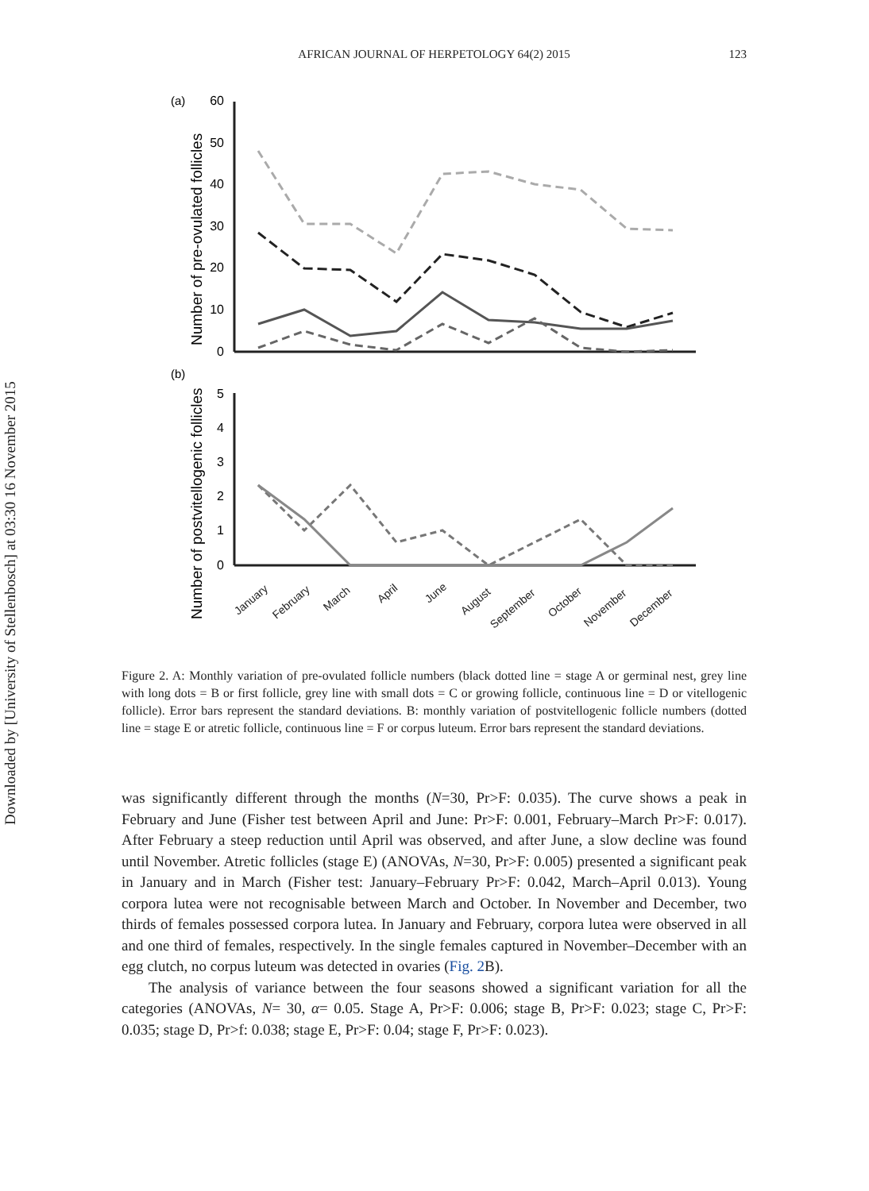Downloaded by [University of Stellenbosch] at 03:30 16 November 2015
AFRICAN JOURNAL OF HERPETOLOGY 64(2) 2015
123
(a)
(b)
Number of pre-ovulated follicles
Number of postvitellogenic follicles
60
50
40
30
20
10
0
5
4
3
2
1
0
January
February
March
April
June
August
September
October
November
December
Figure 2. A: Monthly variation of pre-ovulated follicle numbers (black dotted line = stage A or germinal nest, grey line with long dots = B or first follicle, grey line with small dots = C or growing follicle, continuous line = D or vitellogenic follicle). Error bars represent the standard deviations. B: monthly variation of postvitellogenic follicle numbers (dotted line = stage E or atretic follicle, continuous line = F or corpus luteum. Error bars represent the standard deviations.
was significantly different through the months (N=30, Pr>F: 0.035). The curve shows a peak in February and June (Fisher test between April and June: Pr>F: 0.001, February–March Pr>F: 0.017). After February a steep reduction until April was observed, and after June, a slow decline was found until November. Atretic follicles (stage E) (ANOVAs, N=30, Pr>F: 0.005) presented a significant peak in January and in March (Fisher test: January–February Pr>F: 0.042, March–April 0.013). Young corpora lutea were not recognisable between March and October. In November and December, two thirds of females possessed corpora lutea. In January and February, corpora lutea were observed in all and one third of females, respectively. In the single females captured in November–December with an egg clutch, no corpus luteum was detected in ovaries (Fig. 2 B).
The analysis of variance between the four seasons showed a significant variation for all the categories (ANOVAs, N= 30, α= 0.05. Stage A, Pr>F: 0.006; stage B, Pr>F: 0.023; stage C, Pr>F: 0.035; stage D, Pr>f: 0.038; stage E, Pr>F: 0.04; stage F, Pr>F: 0.023).